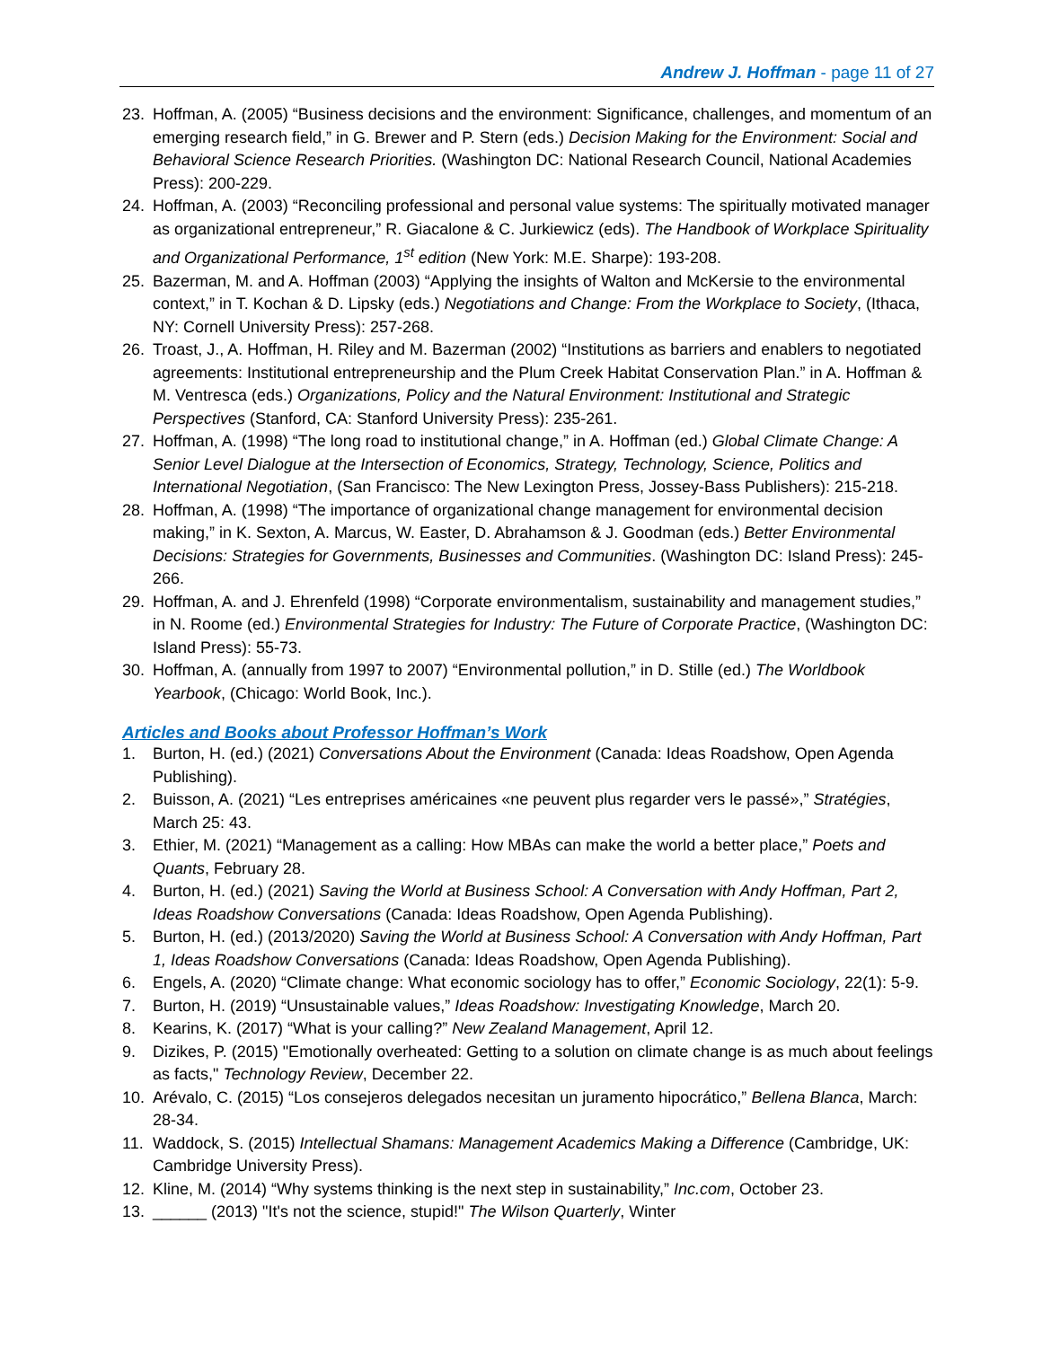Andrew J. Hoffman - page 11 of 27
23. Hoffman, A. (2005) “Business decisions and the environment: Significance, challenges, and momentum of an emerging research field,” in G. Brewer and P. Stern (eds.) Decision Making for the Environment: Social and Behavioral Science Research Priorities. (Washington DC: National Research Council, National Academies Press): 200-229.
24. Hoffman, A. (2003) “Reconciling professional and personal value systems: The spiritually motivated manager as organizational entrepreneur,” R. Giacalone & C. Jurkiewicz (eds). The Handbook of Workplace Spirituality and Organizational Performance, 1<sup>st</sup> edition (New York: M.E. Sharpe): 193-208.
25. Bazerman, M. and A. Hoffman (2003) “Applying the insights of Walton and McKersie to the environmental context,” in T. Kochan & D. Lipsky (eds.) Negotiations and Change: From the Workplace to Society, (Ithaca, NY: Cornell University Press): 257-268.
26. Troast, J., A. Hoffman, H. Riley and M. Bazerman (2002) “Institutions as barriers and enablers to negotiated agreements: Institutional entrepreneurship and the Plum Creek Habitat Conservation Plan.” in A. Hoffman & M. Ventresca (eds.) Organizations, Policy and the Natural Environment: Institutional and Strategic Perspectives (Stanford, CA: Stanford University Press): 235-261.
27. Hoffman, A. (1998) “The long road to institutional change,” in A. Hoffman (ed.) Global Climate Change: A Senior Level Dialogue at the Intersection of Economics, Strategy, Technology, Science, Politics and International Negotiation, (San Francisco: The New Lexington Press, Jossey-Bass Publishers): 215-218.
28. Hoffman, A. (1998) “The importance of organizational change management for environmental decision making,” in K. Sexton, A. Marcus, W. Easter, D. Abrahamson & J. Goodman (eds.) Better Environmental Decisions: Strategies for Governments, Businesses and Communities. (Washington DC: Island Press): 245-266.
29. Hoffman, A. and J. Ehrenfeld (1998) “Corporate environmentalism, sustainability and management studies,” in N. Roome (ed.) Environmental Strategies for Industry: The Future of Corporate Practice, (Washington DC: Island Press): 55-73.
30. Hoffman, A. (annually from 1997 to 2007) “Environmental pollution,” in D. Stille (ed.) The Worldbook Yearbook, (Chicago: World Book, Inc.).
Articles and Books about Professor Hoffman’s Work
1. Burton, H. (ed.) (2021) Conversations About the Environment (Canada: Ideas Roadshow, Open Agenda Publishing).
2. Buisson, A. (2021) “Les entreprises américaines «ne peuvent plus regarder vers le passé»,” Stratégies, March 25: 43.
3. Ethier, M. (2021) “Management as a calling: How MBAs can make the world a better place,” Poets and Quants, February 28.
4. Burton, H. (ed.) (2021) Saving the World at Business School: A Conversation with Andy Hoffman, Part 2, Ideas Roadshow Conversations (Canada: Ideas Roadshow, Open Agenda Publishing).
5. Burton, H. (ed.) (2013/2020) Saving the World at Business School: A Conversation with Andy Hoffman, Part 1, Ideas Roadshow Conversations (Canada: Ideas Roadshow, Open Agenda Publishing).
6. Engels, A. (2020) “Climate change: What economic sociology has to offer,” Economic Sociology, 22(1): 5-9.
7. Burton, H. (2019) “Unsustainable values,” Ideas Roadshow: Investigating Knowledge, March 20.
8. Kearins, K. (2017) “What is your calling?” New Zealand Management, April 12.
9. Dizikes, P. (2015) "Emotionally overheated: Getting to a solution on climate change is as much about feelings as facts," Technology Review, December 22.
10. Arévalo, C. (2015) “Los consejeros delegados necesitan un juramento hipocrático,” Bellena Blanca, March: 28-34.
11. Waddock, S. (2015) Intellectual Shamans: Management Academics Making a Difference (Cambridge, UK: Cambridge University Press).
12. Kline, M. (2014) “Why systems thinking is the next step in sustainability,” Inc.com, October 23.
13. ______ (2013) "It's not the science, stupid!" The Wilson Quarterly, Winter